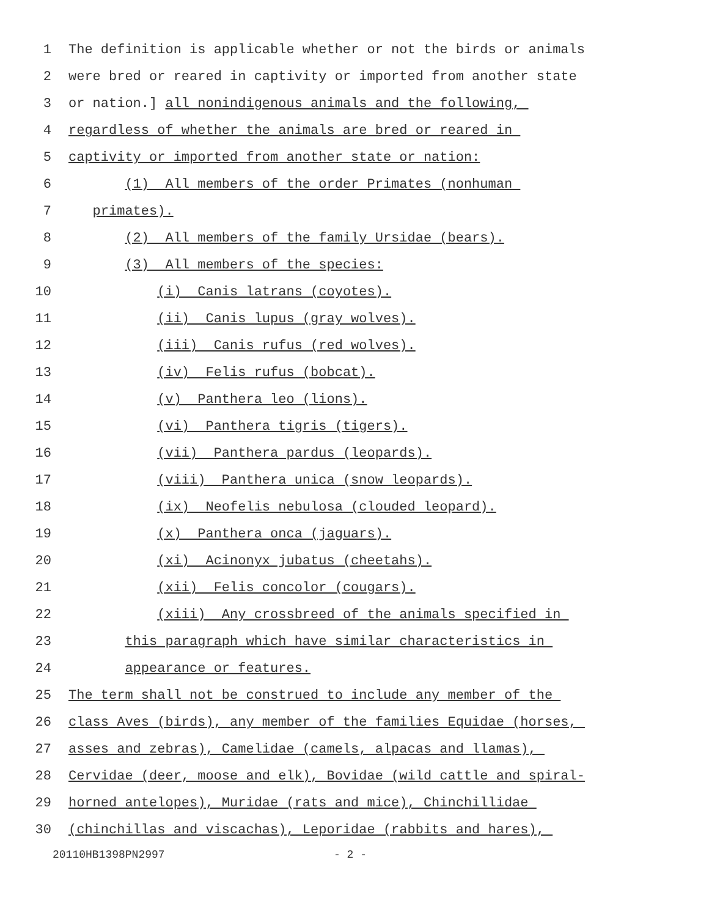1 The definition is applicable whether or not the birds or animals
2 were bred or reared in captivity or imported from another state
3 or nation.] all nonindigenous animals and the following,
4 regardless of whether the animals are bred or reared in
5 captivity or imported from another state or nation:
6 (1) All members of the order Primates (nonhuman
7 primates).
8 (2) All members of the family Ursidae (bears).
9 (3) All members of the species:
10 (i) Canis latrans (coyotes).
11 (ii) Canis lupus (gray wolves).
12 (iii) Canis rufus (red wolves).
13 (iv) Felis rufus (bobcat).
14 (v) Panthera leo (lions).
15 (vi) Panthera tigris (tigers).
16 (vii) Panthera pardus (leopards).
17 (viii) Panthera unica (snow leopards).
18 (ix) Neofelis nebulosa (clouded leopard).
19 (x) Panthera onca (jaguars).
20 (xi) Acinonyx jubatus (cheetahs).
21 (xii) Felis concolor (cougars).
22 (xiii) Any crossbreed of the animals specified in
23 this paragraph which have similar characteristics in
24 appearance or features.
25 The term shall not be construed to include any member of the
26 class Aves (birds), any member of the families Equidae (horses,
27 asses and zebras), Camelidae (camels, alpacas and llamas),
28 Cervidae (deer, moose and elk), Bovidae (wild cattle and spiral-
29 horned antelopes), Muridae (rats and mice), Chinchillidae
30 (chinchillas and viscachas), Leporidae (rabbits and hares),
20110HB1398PN2997 - 2 -